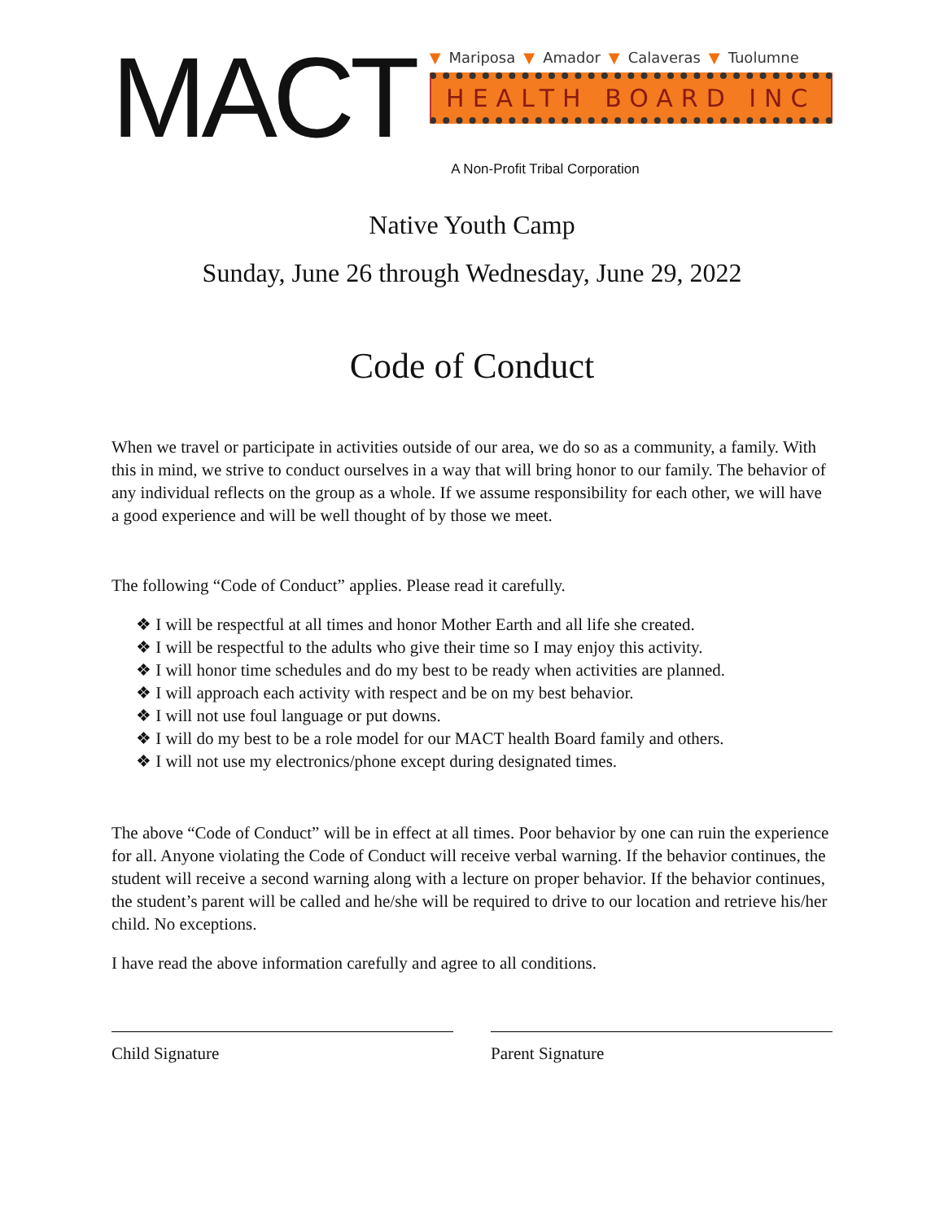MACT
▼ Mariposa ▼ Amador ▼ Calaveras ▼ Tuolumne
HEALTH BOARD INC
A Non-Profit Tribal Corporation
Native Youth Camp
Sunday, June 26 through Wednesday, June 29, 2022
Code of Conduct
When we travel or participate in activities outside of our area, we do so as a community, a family. With this in mind, we strive to conduct ourselves in a way that will bring honor to our family. The behavior of any individual reflects on the group as a whole. If we assume responsibility for each other, we will have a good experience and will be well thought of by those we meet.
The following “Code of Conduct” applies. Please read it carefully.
❖ I will be respectful at all times and honor Mother Earth and all life she created.
❖ I will be respectful to the adults who give their time so I may enjoy this activity.
❖ I will honor time schedules and do my best to be ready when activities are planned.
❖ I will approach each activity with respect and be on my best behavior.
❖ I will not use foul language or put downs.
❖ I will do my best to be a role model for our MACT health Board family and others.
❖ I will not use my electronics/phone except during designated times.
The above “Code of Conduct” will be in effect at all times. Poor behavior by one can ruin the experience for all. Anyone violating the Code of Conduct will receive verbal warning. If the behavior continues, the student will receive a second warning along with a lecture on proper behavior. If the behavior continues, the student’s parent will be called and he/she will be required to drive to our location and retrieve his/her child. No exceptions.
I have read the above information carefully and agree to all conditions.
Child Signature Parent Signature